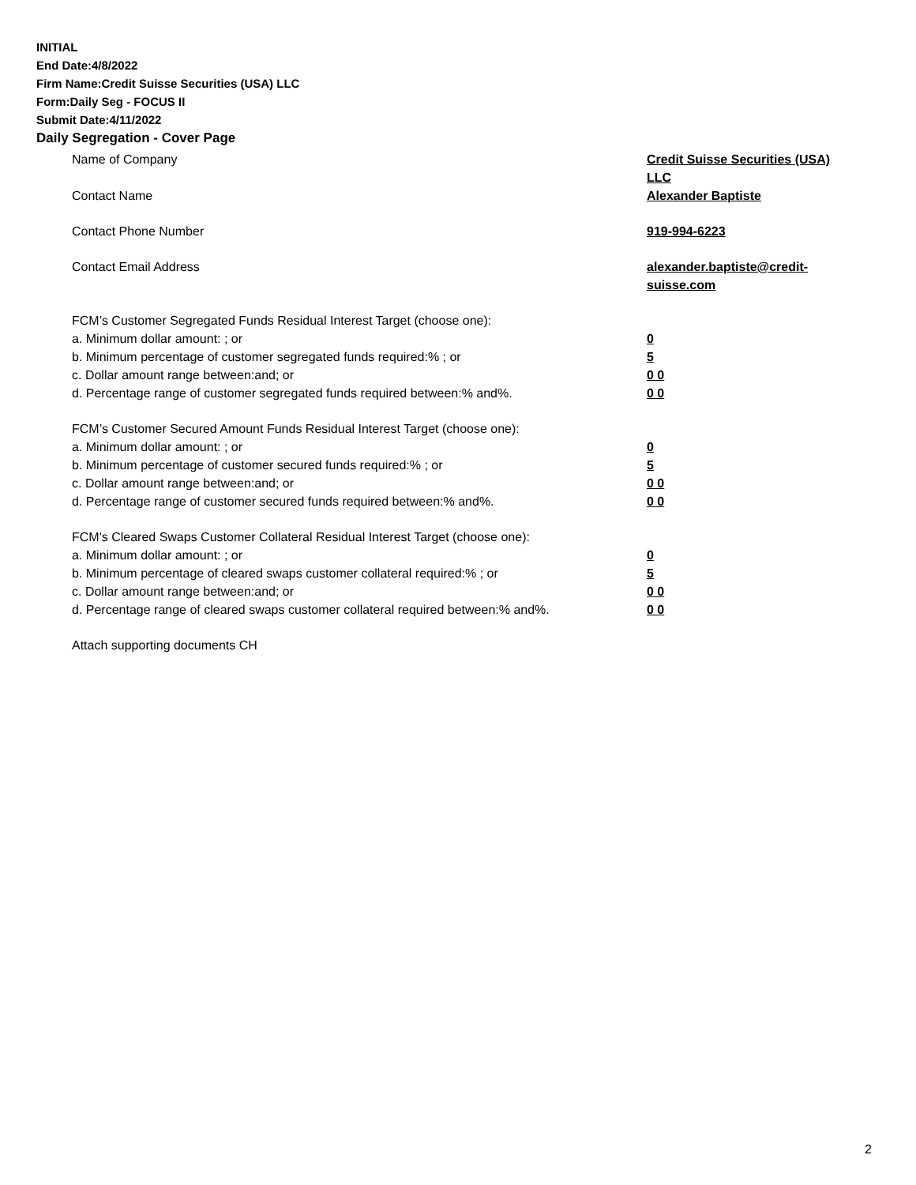INITIAL
End Date:4/8/2022
Firm Name:Credit Suisse Securities (USA) LLC
Form:Daily Seg - FOCUS II
Submit Date:4/11/2022
Daily Segregation - Cover Page
Name of Company Credit Suisse Securities (USA) LLC
Contact Name Alexander Baptiste
Contact Phone Number 919-994-6223
Contact Email Address alexander.baptiste@credit-suisse.com
FCM’s Customer Segregated Funds Residual Interest Target (choose one):
a. Minimum dollar amount: ; or 0
b. Minimum percentage of customer segregated funds required:% ; or 5
c. Dollar amount range between:and; or 0 0
d. Percentage range of customer segregated funds required between:% and%. 0 0
FCM’s Customer Secured Amount Funds Residual Interest Target (choose one):
a. Minimum dollar amount: ; or 0
b. Minimum percentage of customer secured funds required:% ; or 5
c. Dollar amount range between:and; or 0 0
d. Percentage range of customer secured funds required between:% and%. 0 0
FCM's Cleared Swaps Customer Collateral Residual Interest Target (choose one):
a. Minimum dollar amount: ; or 0
b. Minimum percentage of cleared swaps customer collateral required:% ; or 5
c. Dollar amount range between:and; or 0 0
d. Percentage range of cleared swaps customer collateral required between:% and%.
0 0
Attach supporting documents CH
2